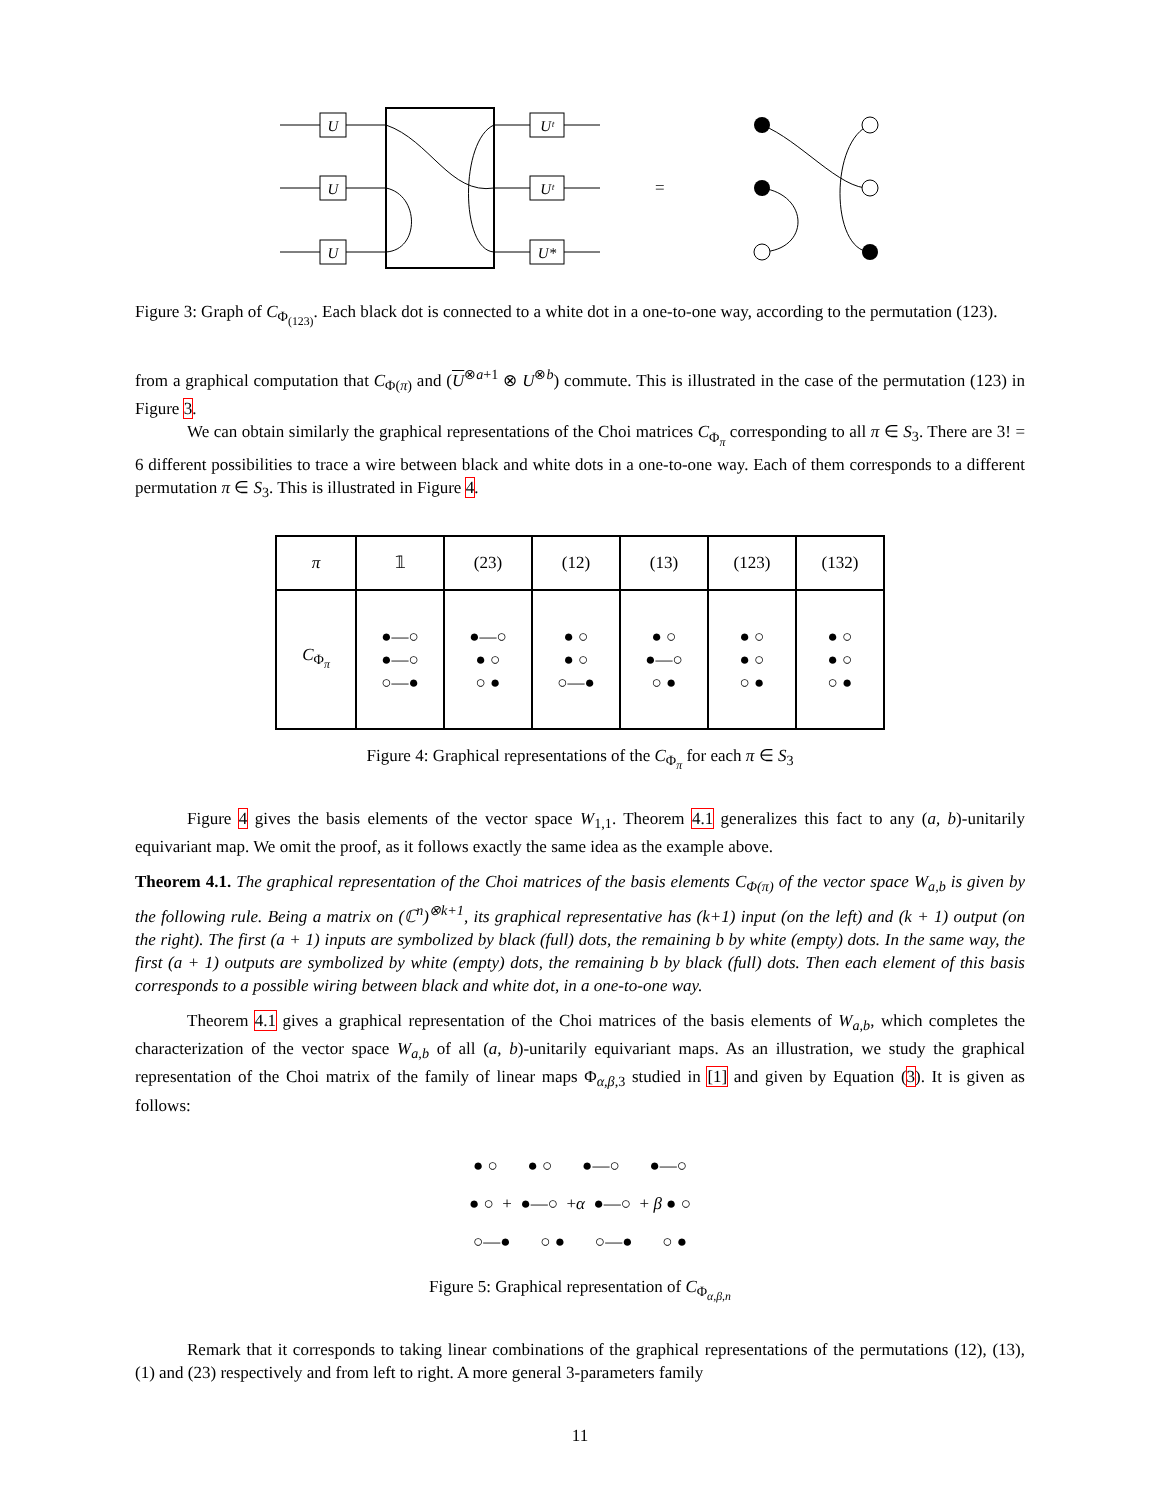U
U
U
Uᵗ
Uᵗ
U*
=
Figure 3: Graph of C<sub>Φ<sub>(123)</sub></sub>. Each black dot is connected to a white dot in a one-to-one way, according to the permutation (123).
from a graphical computation that C<sub>Φ(π)</sub> and (U<sup>⊗a+1</sup> ⊗ U<sup>⊗b</sup>) commute. This is illustrated in the case of the permutation (123) in Figure 3.
We can obtain similarly the graphical representations of the Choi matrices C<sub>Φ<sub>π</sub></sub> corresponding to all π ∈ S<sub>3</sub>. There are 3! = 6 different possibilities to trace a wire between black and white dots in a one-to-one way. Each of them corresponds to a different permutation π ∈ S<sub>3</sub>. This is illustrated in Figure 4.
| π | 𝟙 | (23) | (12) | (13) | (123) | (132) |
| --- | --- | --- | --- | --- | --- | --- |
| C<sub>Φ<sub>π</sub></sub> | ●—○ ●—○ ○—● | ●—○ ● ○ ○ ● | ● ○ ● ○ ○—● | ● ○ ●—○ ○ ● | ● ○ ● ○ ○ ● | ● ○ ● ○ ○ ● |
Figure 4: Graphical representations of the C<sub>Φ<sub>π</sub></sub> for each π ∈ S<sub>3</sub>
Figure 4 gives the basis elements of the vector space W<sub>1,1</sub>. Theorem 4.1 generalizes this fact to any (a, b)-unitarily equivariant map. We omit the proof, as it follows exactly the same idea as the example above.
Theorem 4.1. The graphical representation of the Choi matrices of the basis elements C<sub>Φ(π)</sub> of the vector space W<sub>a,b</sub> is given by the following rule. Being a matrix on (ℂ<sup>n</sup>)<sup>⊗k+1</sup>, its graphical representative has (k+1) input (on the left) and (k + 1) output (on the right). The first (a + 1) inputs are symbolized by black (full) dots, the remaining b by white (empty) dots. In the same way, the first (a + 1) outputs are symbolized by white (empty) dots, the remaining b by black (full) dots. Then each element of this basis corresponds to a possible wiring between black and white dot, in a one-to-one way.
Theorem 4.1 gives a graphical representation of the Choi matrices of the basis elements of W<sub>a,b</sub>, which completes the characterization of the vector space W<sub>a,b</sub> of all (a, b)-unitarily equivariant maps. As an illustration, we study the graphical representation of the Choi matrix of the family of linear maps Φ<sub>α,β,3</sub> studied in [1] and given by Equation (3). It is given as follows:
● ○ ● ○ ●—○ ●—○
● ○ + ●—○ +α ●—○ + β ● ○
○—● ○ ● ○—● ○ ●
Figure 5: Graphical representation of C<sub>Φ<sub>α,β,n</sub></sub>
Remark that it corresponds to taking linear combinations of the graphical representations of the permutations (12), (13), (1) and (23) respectively and from left to right. A more general 3-parameters family
11